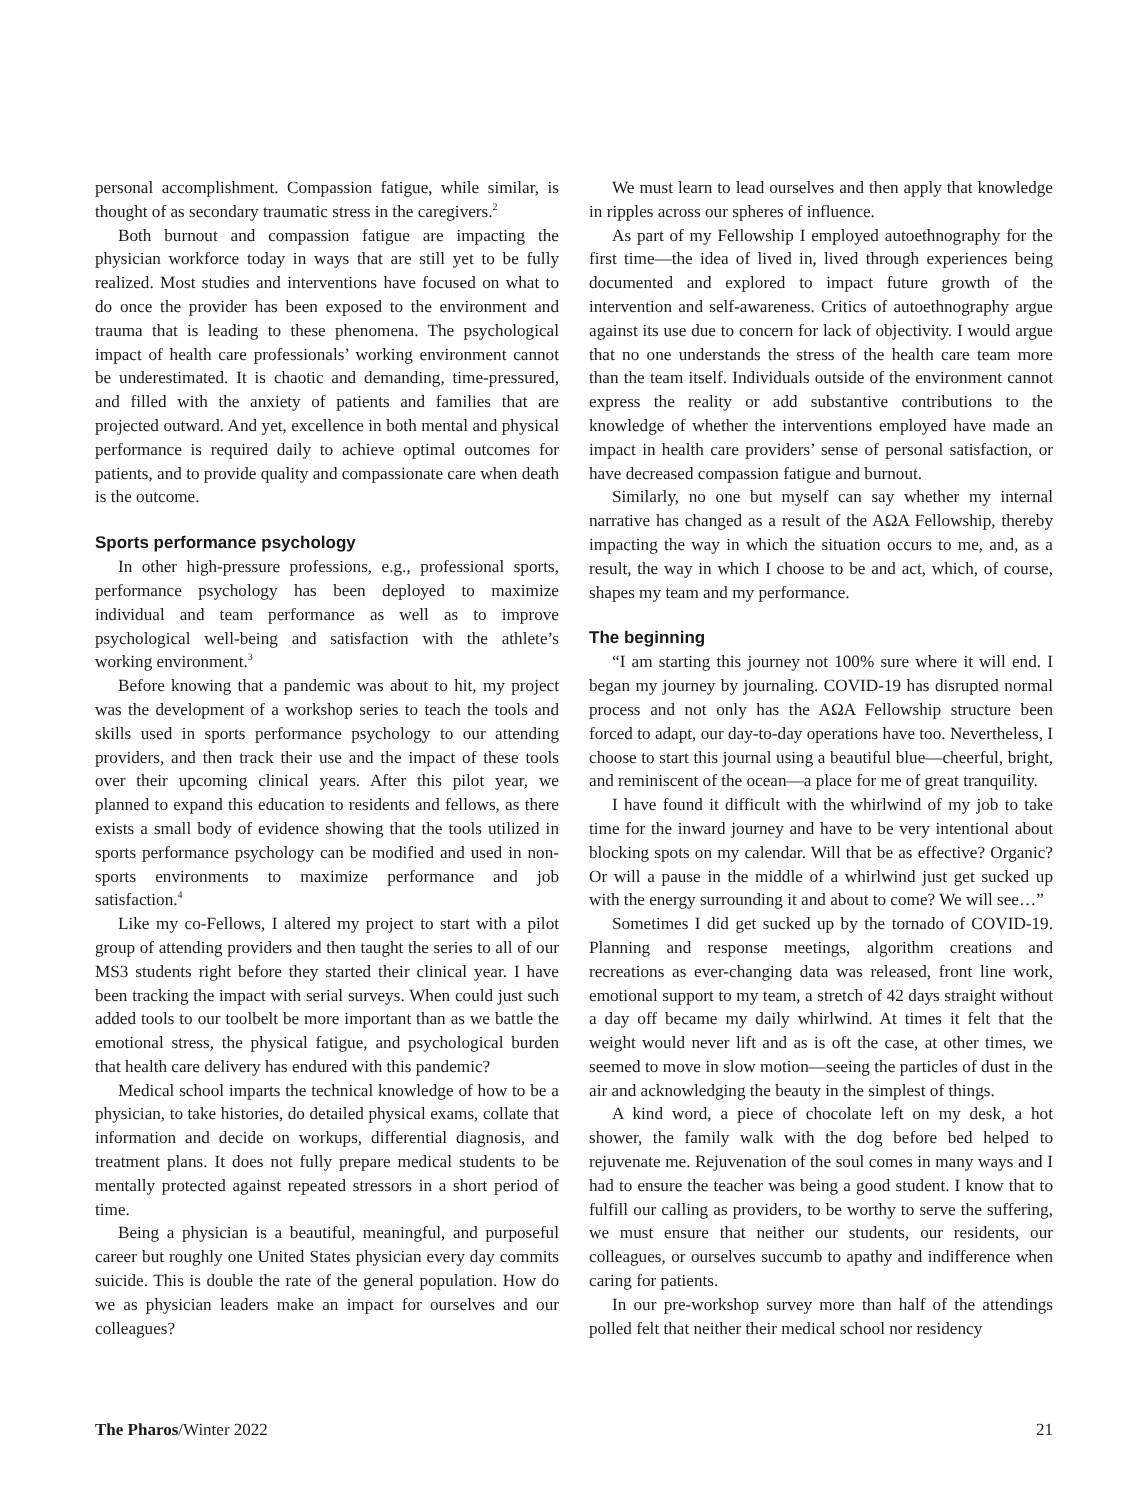personal accomplishment. Compassion fatigue, while similar, is thought of as secondary traumatic stress in the caregivers.<sup>2</sup>
Both burnout and compassion fatigue are impacting the physician workforce today in ways that are still yet to be fully realized. Most studies and interventions have focused on what to do once the provider has been exposed to the environment and trauma that is leading to these phenomena. The psychological impact of health care professionals’ working environment cannot be underestimated. It is chaotic and demanding, time-pressured, and filled with the anxiety of patients and families that are projected outward. And yet, excellence in both mental and physical performance is required daily to achieve optimal outcomes for patients, and to provide quality and compassionate care when death is the outcome.
Sports performance psychology
In other high-pressure professions, e.g., professional sports, performance psychology has been deployed to maximize individual and team performance as well as to improve psychological well-being and satisfaction with the athlete’s working environment.<sup>3</sup>
Before knowing that a pandemic was about to hit, my project was the development of a workshop series to teach the tools and skills used in sports performance psychology to our attending providers, and then track their use and the impact of these tools over their upcoming clinical years. After this pilot year, we planned to expand this education to residents and fellows, as there exists a small body of evidence showing that the tools utilized in sports performance psychology can be modified and used in non-sports environments to maximize performance and job satisfaction.<sup>4</sup>
Like my co-Fellows, I altered my project to start with a pilot group of attending providers and then taught the series to all of our MS3 students right before they started their clinical year. I have been tracking the impact with serial surveys. When could just such added tools to our toolbelt be more important than as we battle the emotional stress, the physical fatigue, and psychological burden that health care delivery has endured with this pandemic?
Medical school imparts the technical knowledge of how to be a physician, to take histories, do detailed physical exams, collate that information and decide on workups, differential diagnosis, and treatment plans. It does not fully prepare medical students to be mentally protected against repeated stressors in a short period of time.
Being a physician is a beautiful, meaningful, and purposeful career but roughly one United States physician every day commits suicide. This is double the rate of the general population. How do we as physician leaders make an impact for ourselves and our colleagues?
We must learn to lead ourselves and then apply that knowledge in ripples across our spheres of influence.
As part of my Fellowship I employed autoethnography for the first time—the idea of lived in, lived through experiences being documented and explored to impact future growth of the intervention and self-awareness. Critics of autoethnography argue against its use due to concern for lack of objectivity. I would argue that no one understands the stress of the health care team more than the team itself. Individuals outside of the environment cannot express the reality or add substantive contributions to the knowledge of whether the interventions employed have made an impact in health care providers’ sense of personal satisfaction, or have decreased compassion fatigue and burnout.
Similarly, no one but myself can say whether my internal narrative has changed as a result of the AΩA Fellowship, thereby impacting the way in which the situation occurs to me, and, as a result, the way in which I choose to be and act, which, of course, shapes my team and my performance.
The beginning
“I am starting this journey not 100% sure where it will end. I began my journey by journaling. COVID-19 has disrupted normal process and not only has the AΩA Fellowship structure been forced to adapt, our day-to-day operations have too. Nevertheless, I choose to start this journal using a beautiful blue—cheerful, bright, and reminiscent of the ocean—a place for me of great tranquility.
I have found it difficult with the whirlwind of my job to take time for the inward journey and have to be very intentional about blocking spots on my calendar. Will that be as effective? Organic? Or will a pause in the middle of a whirlwind just get sucked up with the energy surrounding it and about to come? We will see…”
Sometimes I did get sucked up by the tornado of COVID-19. Planning and response meetings, algorithm creations and recreations as ever-changing data was released, front line work, emotional support to my team, a stretch of 42 days straight without a day off became my daily whirlwind. At times it felt that the weight would never lift and as is oft the case, at other times, we seemed to move in slow motion—seeing the particles of dust in the air and acknowledging the beauty in the simplest of things.
A kind word, a piece of chocolate left on my desk, a hot shower, the family walk with the dog before bed helped to rejuvenate me. Rejuvenation of the soul comes in many ways and I had to ensure the teacher was being a good student. I know that to fulfill our calling as providers, to be worthy to serve the suffering, we must ensure that neither our students, our residents, our colleagues, or ourselves succumb to apathy and indifference when caring for patients.
In our pre-workshop survey more than half of the attendings polled felt that neither their medical school nor residency
The Pharos/Winter 2022 21